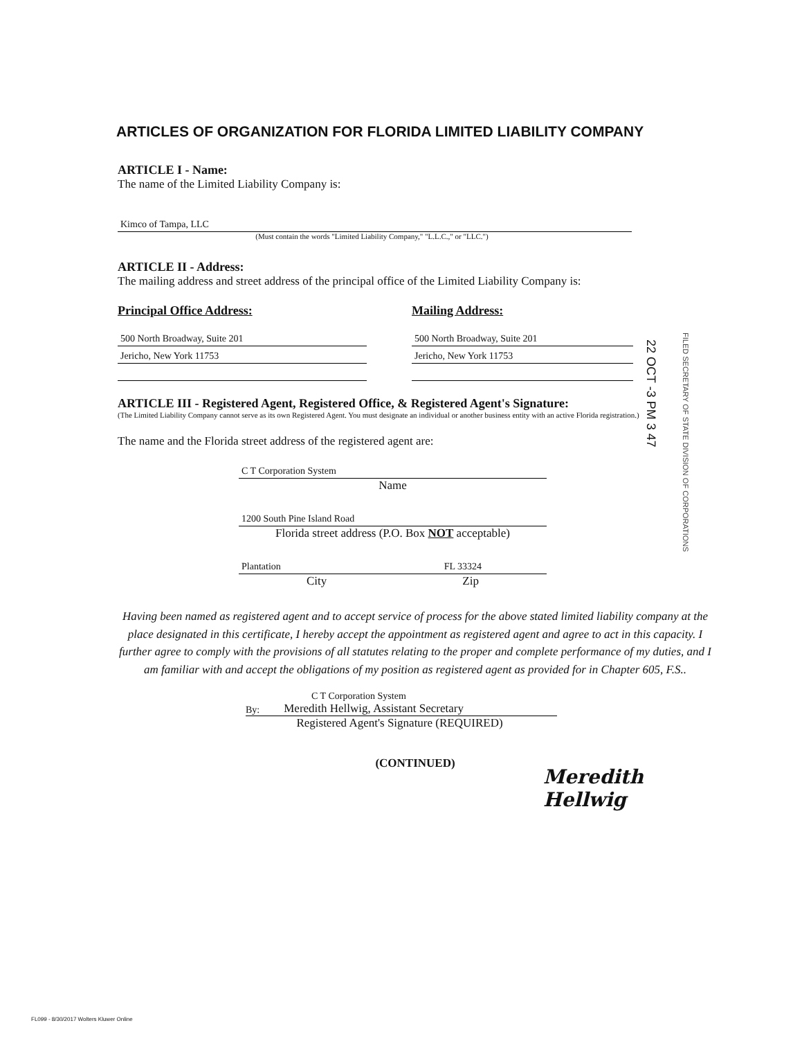ARTICLES OF ORGANIZATION FOR FLORIDA LIMITED LIABILITY COMPANY
ARTICLE I - Name:
The name of the Limited Liability Company is:
Kimco of Tampa, LLC
(Must contain the words "Limited Liability Company," "L.L.C.," or "LLC.")
ARTICLE II - Address:
The mailing address and street address of the principal office of the Limited Liability Company is:
Principal Office Address:
500 North Broadway, Suite 201
Jericho, New York 11753
Mailing Address:
500 North Broadway, Suite 201
Jericho, New York 11753
ARTICLE III - Registered Agent, Registered Office, & Registered Agent's Signature:
(The Limited Liability Company cannot serve as its own Registered Agent. You must designate an individual or another business entity with an active Florida registration.)
The name and the Florida street address of the registered agent are:
C T Corporation System
Name
1200 South Pine Island Road
Florida street address (P.O. Box NOT acceptable)
Plantation FL 33324
City Zip
Having been named as registered agent and to accept service of process for the above stated limited liability company at the place designated in this certificate, I hereby accept the appointment as registered agent and agree to act in this capacity. I further agree to comply with the provisions of all statutes relating to the proper and complete performance of my duties, and I am familiar with and accept the obligations of my position as registered agent as provided for in Chapter 605, F.S..
C T Corporation System
By: Meredith Hellwig, Assistant Secretary
Registered Agent's Signature (REQUIRED)
Meredith Hellwig
(CONTINUED)
22 OCT -3 PM 3 47
FILED SECRETARY OF STATE DIVISION OF CORPORATIONS
FL099 - 8/30/2017 Wolters Kluwer Online